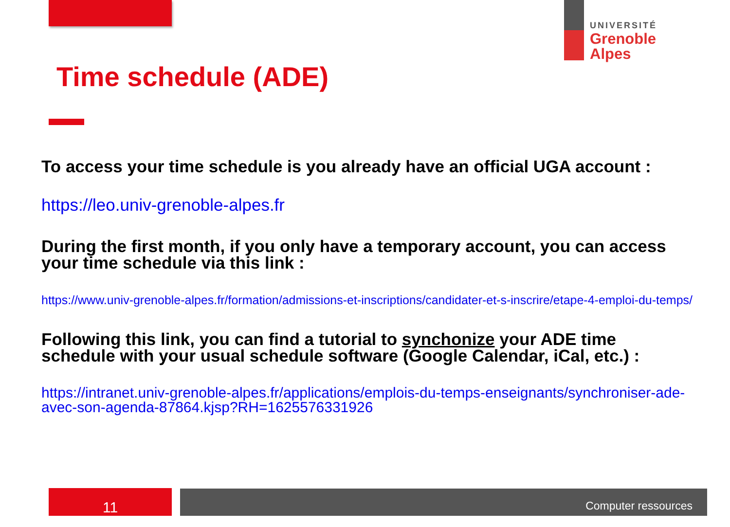UNIVERSITÉ
Grenoble
Alpes
Time schedule (ADE)
To access your time schedule is you already have an official UGA account :
https://leo.univ-grenoble-alpes.fr
During the first month, if you only have a temporary account, you can access your time schedule via this link :
https://www.univ-grenoble-alpes.fr/formation/admissions-et-inscriptions/candidater-et-s-inscrire/etape-4-emploi-du-temps/
Following this link, you can find a tutorial to synchonize your ADE time schedule with your usual schedule software (Google Calendar, iCal, etc.) :
https://intranet.univ-grenoble-alpes.fr/applications/emplois-du-temps-enseignants/synchroniser-ade-avec-son-agenda-87864.kjsp?RH=1625576331926
11 Computer ressources